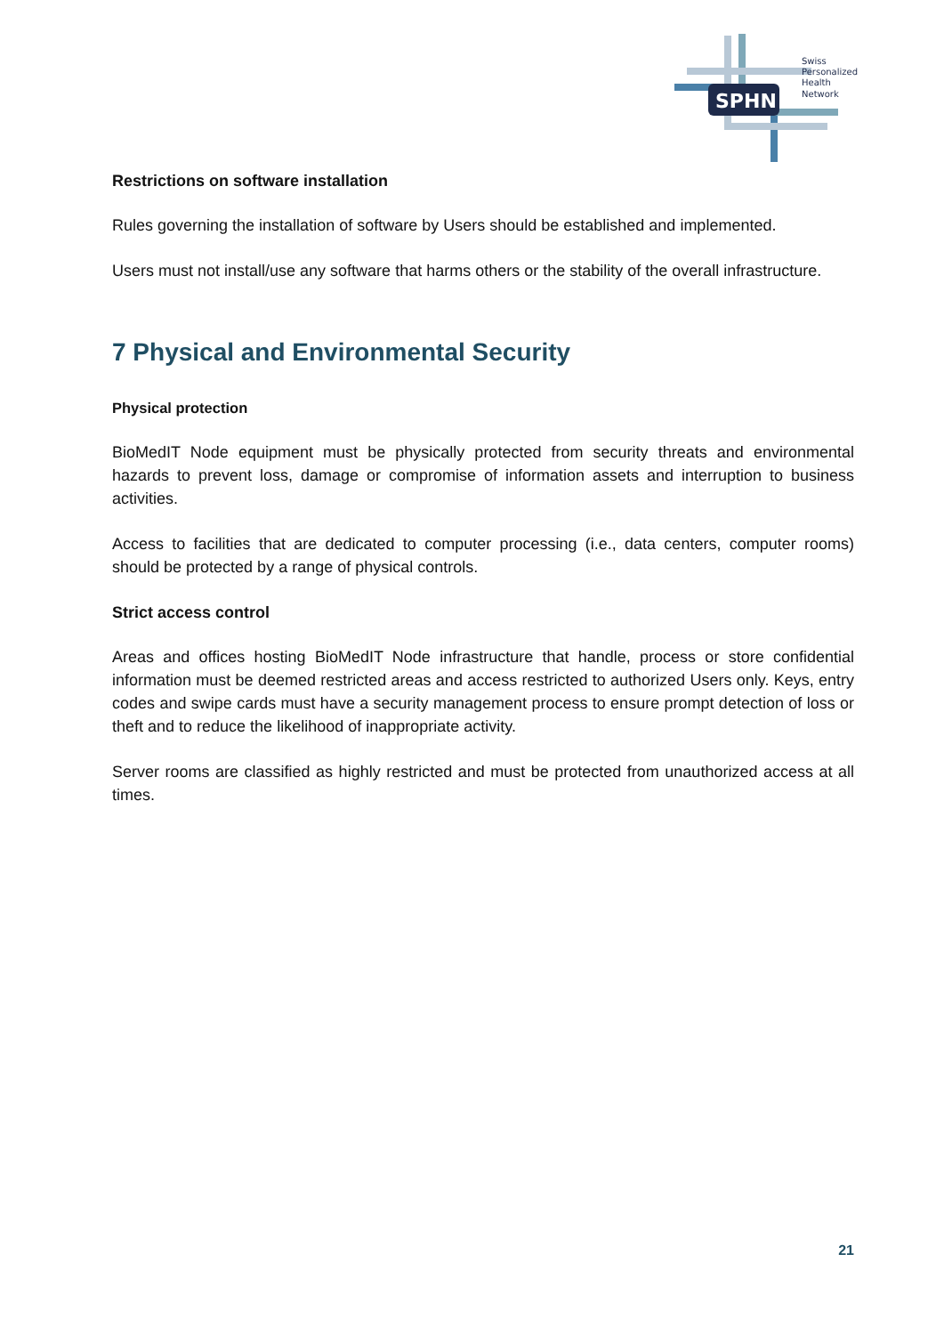SPHN
Swiss
Personalized
Health
Network
Restrictions on software installation
Rules governing the installation of software by Users should be established and implemented.
Users must not install/use any software that harms others or the stability of the overall infrastructure.
7 Physical and Environmental Security
Physical protection
BioMedIT Node equipment must be physically protected from security threats and environmental hazards to prevent loss, damage or compromise of information assets and interruption to business activities.
Access to facilities that are dedicated to computer processing (i.e., data centers, computer rooms) should be protected by a range of physical controls.
Strict access control
Areas and offices hosting BioMedIT Node infrastructure that handle, process or store confidential information must be deemed restricted areas and access restricted to authorized Users only. Keys, entry codes and swipe cards must have a security management process to ensure prompt detection of loss or theft and to reduce the likelihood of inappropriate activity.
Server rooms are classified as highly restricted and must be protected from unauthorized access at all times.
21